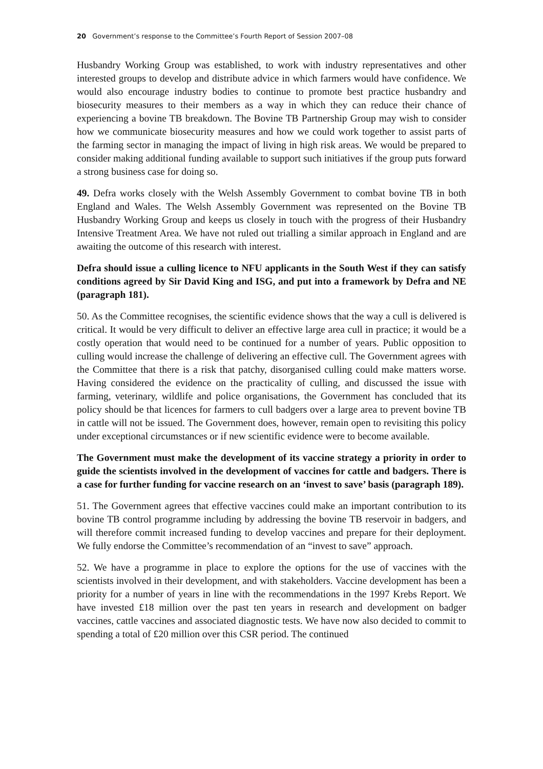20 Government’s response to the Committee’s Fourth Report of Session 2007–08
Husbandry Working Group was established, to work with industry representatives and other interested groups to develop and distribute advice in which farmers would have confidence. We would also encourage industry bodies to continue to promote best practice husbandry and biosecurity measures to their members as a way in which they can reduce their chance of experiencing a bovine TB breakdown. The Bovine TB Partnership Group may wish to consider how we communicate biosecurity measures and how we could work together to assist parts of the farming sector in managing the impact of living in high risk areas. We would be prepared to consider making additional funding available to support such initiatives if the group puts forward a strong business case for doing so.
49. Defra works closely with the Welsh Assembly Government to combat bovine TB in both England and Wales. The Welsh Assembly Government was represented on the Bovine TB Husbandry Working Group and keeps us closely in touch with the progress of their Husbandry Intensive Treatment Area. We have not ruled out trialling a similar approach in England and are awaiting the outcome of this research with interest.
Defra should issue a culling licence to NFU applicants in the South West if they can satisfy conditions agreed by Sir David King and ISG, and put into a framework by Defra and NE (paragraph 181).
50. As the Committee recognises, the scientific evidence shows that the way a cull is delivered is critical. It would be very difficult to deliver an effective large area cull in practice; it would be a costly operation that would need to be continued for a number of years. Public opposition to culling would increase the challenge of delivering an effective cull. The Government agrees with the Committee that there is a risk that patchy, disorganised culling could make matters worse. Having considered the evidence on the practicality of culling, and discussed the issue with farming, veterinary, wildlife and police organisations, the Government has concluded that its policy should be that licences for farmers to cull badgers over a large area to prevent bovine TB in cattle will not be issued. The Government does, however, remain open to revisiting this policy under exceptional circumstances or if new scientific evidence were to become available.
The Government must make the development of its vaccine strategy a priority in order to guide the scientists involved in the development of vaccines for cattle and badgers. There is a case for further funding for vaccine research on an ‘invest to save’ basis (paragraph 189).
51. The Government agrees that effective vaccines could make an important contribution to its bovine TB control programme including by addressing the bovine TB reservoir in badgers, and will therefore commit increased funding to develop vaccines and prepare for their deployment. We fully endorse the Committee’s recommendation of an “invest to save” approach.
52. We have a programme in place to explore the options for the use of vaccines with the scientists involved in their development, and with stakeholders. Vaccine development has been a priority for a number of years in line with the recommendations in the 1997 Krebs Report. We have invested £18 million over the past ten years in research and development on badger vaccines, cattle vaccines and associated diagnostic tests. We have now also decided to commit to spending a total of £20 million over this CSR period. The continued